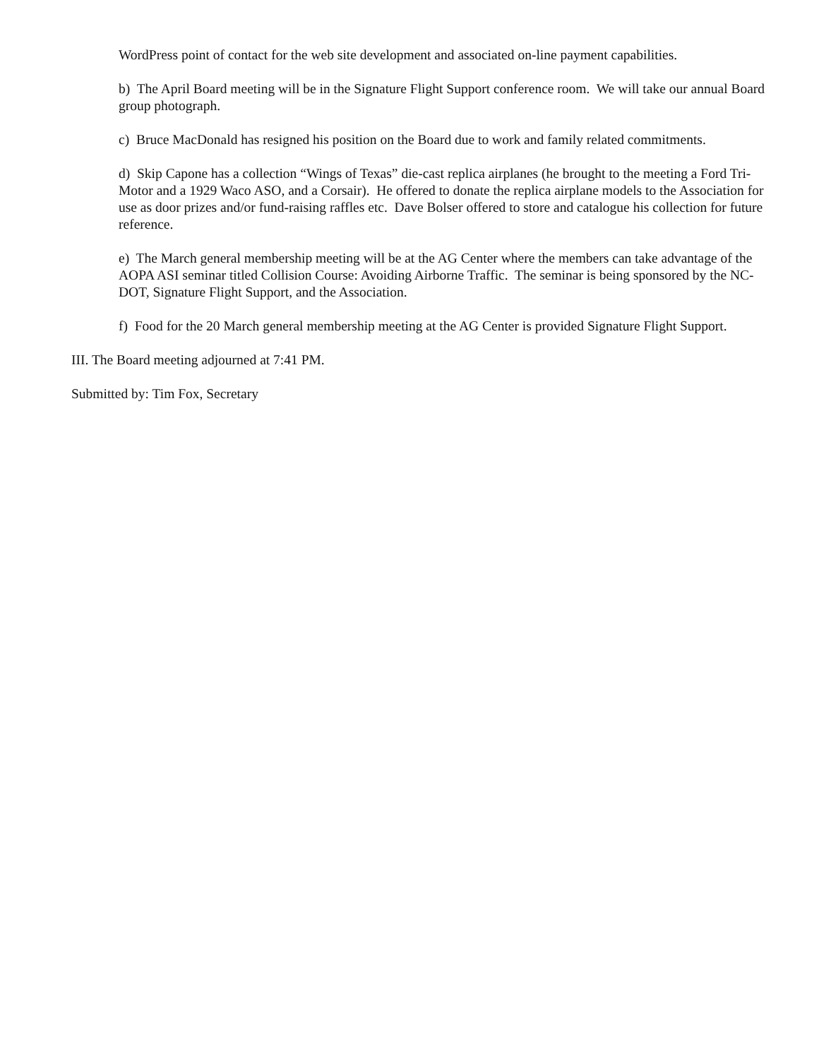WordPress point of contact for the web site development and associated on-line payment capabilities.
b) The April Board meeting will be in the Signature Flight Support conference room. We will take our annual Board group photograph.
c) Bruce MacDonald has resigned his position on the Board due to work and family related commitments.
d) Skip Capone has a collection “Wings of Texas” die-cast replica airplanes (he brought to the meeting a Ford Tri-Motor and a 1929 Waco ASO, and a Corsair). He offered to donate the replica airplane models to the Association for use as door prizes and/or fund-raising raffles etc. Dave Bolser offered to store and catalogue his collection for future reference.
e) The March general membership meeting will be at the AG Center where the members can take advantage of the AOPA ASI seminar titled Collision Course: Avoiding Airborne Traffic. The seminar is being sponsored by the NC-DOT, Signature Flight Support, and the Association.
f) Food for the 20 March general membership meeting at the AG Center is provided Signature Flight Support.
III. The Board meeting adjourned at 7:41 PM.
Submitted by: Tim Fox, Secretary